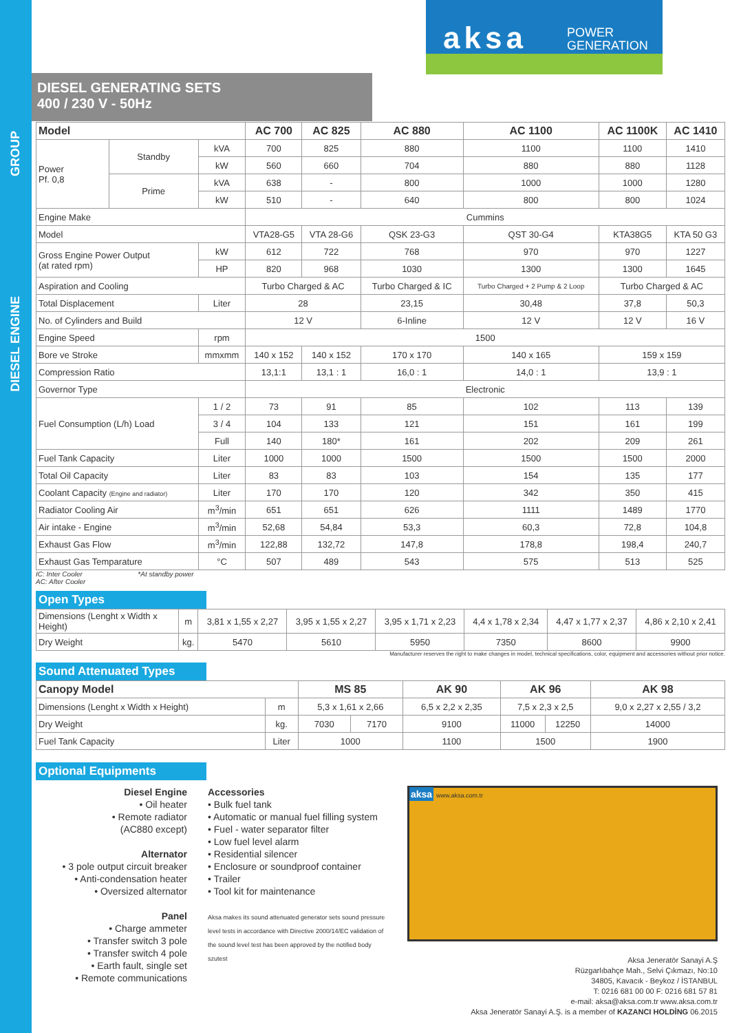GROUP
DIESEL ENGINE
aksa
POWER
GENERATION
DIESEL GENERATING SETS
400 / 230 V - 50Hz
| Model | | | AC 700 | AC 825 | AC 880 | AC 1100 | AC 1100K | AC 1410 |
| --- | --- | --- | --- | --- | --- | --- | --- | --- |
| Power Pf. 0,8 | Standby | kVA | 700 | 825 | 880 | 1100 | 1100 | 1410 |
| | | kW | 560 | 660 | 704 | 880 | 880 | 1128 |
| | Prime | kVA | 638 | - | 800 | 1000 | 1000 | 1280 |
| | | kW | 510 | - | 640 | 800 | 800 | 1024 |
| Engine Make | | | Cummins | | | | | |
| Model | | | VTA28-G5 | VTA 28-G6 | QSK 23-G3 | QST 30-G4 | KTA38G5 | KTA 50 G3 |
| Gross Engine Power Output (at rated rpm) | | kW | 612 | 722 | 768 | 970 | 970 | 1227 |
| | | HP | 820 | 968 | 1030 | 1300 | 1300 | 1645 |
| Aspiration and Cooling | | | Turbo Charged & AC | | Turbo Charged & IC | Turbo Charged + 2 Pump & 2 Loop | Turbo Charged & AC | |
| Total Displacement | | Liter | 28 | | 23,15 | 30,48 | 37,8 | 50,3 |
| No. of Cylinders and Build | | | 12 V | | 6-Inline | 12 V | 12 V | 16 V |
| Engine Speed | | rpm | 1500 | | | | | |
| Bore ve Stroke | | mmxmm | 140 x 152 | 140 x 152 | 170 x 170 | 140 x 165 | 159 x 159 | |
| Compression Ratio | | | 13,1:1 | 13,1 : 1 | 16,0 : 1 | 14,0 : 1 | 13,9 : 1 | |
| Governor Type | | | Electronic | | | | | |
| Fuel Consumption (L/h) Load | | 1 / 2 | 73 | 91 | 85 | 102 | 113 | 139 |
| | | 3 / 4 | 104 | 133 | 121 | 151 | 161 | 199 |
| | | Full | 140 | 180* | 161 | 202 | 209 | 261 |
| Fuel Tank Capacity | | Liter | 1000 | 1000 | 1500 | 1500 | 1500 | 2000 |
| Total Oil Capacity | | Liter | 83 | 83 | 103 | 154 | 135 | 177 |
| Coolant Capacity (Engine and radiator) | | Liter | 170 | 170 | 120 | 342 | 350 | 415 |
| Radiator Cooling Air | | m<sup>3</sup>/min | 651 | 651 | 626 | 1111 | 1489 | 1770 |
| Air intake - Engine | | m<sup>3</sup>/min | 52,68 | 54,84 | 53,3 | 60,3 | 72,8 | 104,8 |
| Exhaust Gas Flow | | m<sup>3</sup>/min | 122,88 | 132,72 | 147,8 | 178,8 | 198,4 | 240,7 |
| Exhaust Gas Temparature | | °C | 507 | 489 | 543 | 575 | 513 | 525 |
IC: Inter Cooler *At standby power
AC: After Cooler
Open Types
| Dimensions (Lenght x Width x Height) | m | 3,81 x 1,55 x 2,27 | 3,95 x 1,55 x 2,27 | 3,95 x 1,71 x 2,23 | 4,4 x 1,78 x 2,34 | 4,47 x 1,77 x 2,37 | 4,86 x 2,10 x 2,41 |
| Dry Weight | kg. | 5470 | 5610 | 5950 | 7350 | 8600 | 9900 |
Manufacturer reserves the right to make changes in model, technical specifications, color, equipment and accessories without prior notice.
Sound Attenuated Types
| Canopy Model | | MS 85 | | AK 90 | AK 96 | | AK 98 |
| --- | --- | --- | --- | --- | --- | --- | --- |
| Dimensions (Lenght x Width x Height) | m | 5,3 x 1,61 x 2,66 | | 6,5 x 2,2 x 2,35 | 7,5 x 2,3 x 2,5 | | 9,0 x 2,27 x 2,55 / 3,2 |
| Dry Weight | kg. | 7030 | 7170 | 9100 | 11000 | 12250 | 14000 |
| Fuel Tank Capacity | Liter | 1000 | | 1100 | 1500 | | 1900 |
Optional Equipments
Diesel Engine
• Oil heater
• Remote radiator
(AC880 except)
Alternator
• 3 pole output circuit breaker
• Anti-condensation heater
• Oversized alternator
Panel
• Charge ammeter
• Transfer switch 3 pole
• Transfer switch 4 pole
• Earth fault, single set
• Remote communications
Accessories
• Bulk fuel tank
• Automatic or manual fuel filling system
• Fuel - water separator filter
• Low fuel level alarm
• Residential silencer
• Enclosure or soundproof container
• Trailer
• Tool kit for maintenance
Aksa makes its sound attenuated generator sets sound pressure level tests in accordance with Directive 2000/14/EC validation of the sound level test has been approved by the notified body szutest
aksa www.aksa.com.tr
Aksa Jeneratör Sanayi A.Ş
Rüzgarlıbahçe Mah., Selvi Çıkmazı, No:10
34805, Kavacık - Beykoz / İSTANBUL
T: 0216 681 00 00 F: 0216 681 57 81
e-mail: aksa@aksa.com.tr www.aksa.com.tr
Aksa Jeneratör Sanayi A.Ş. is a member of KAZANCI HOLDİNG 06.2015